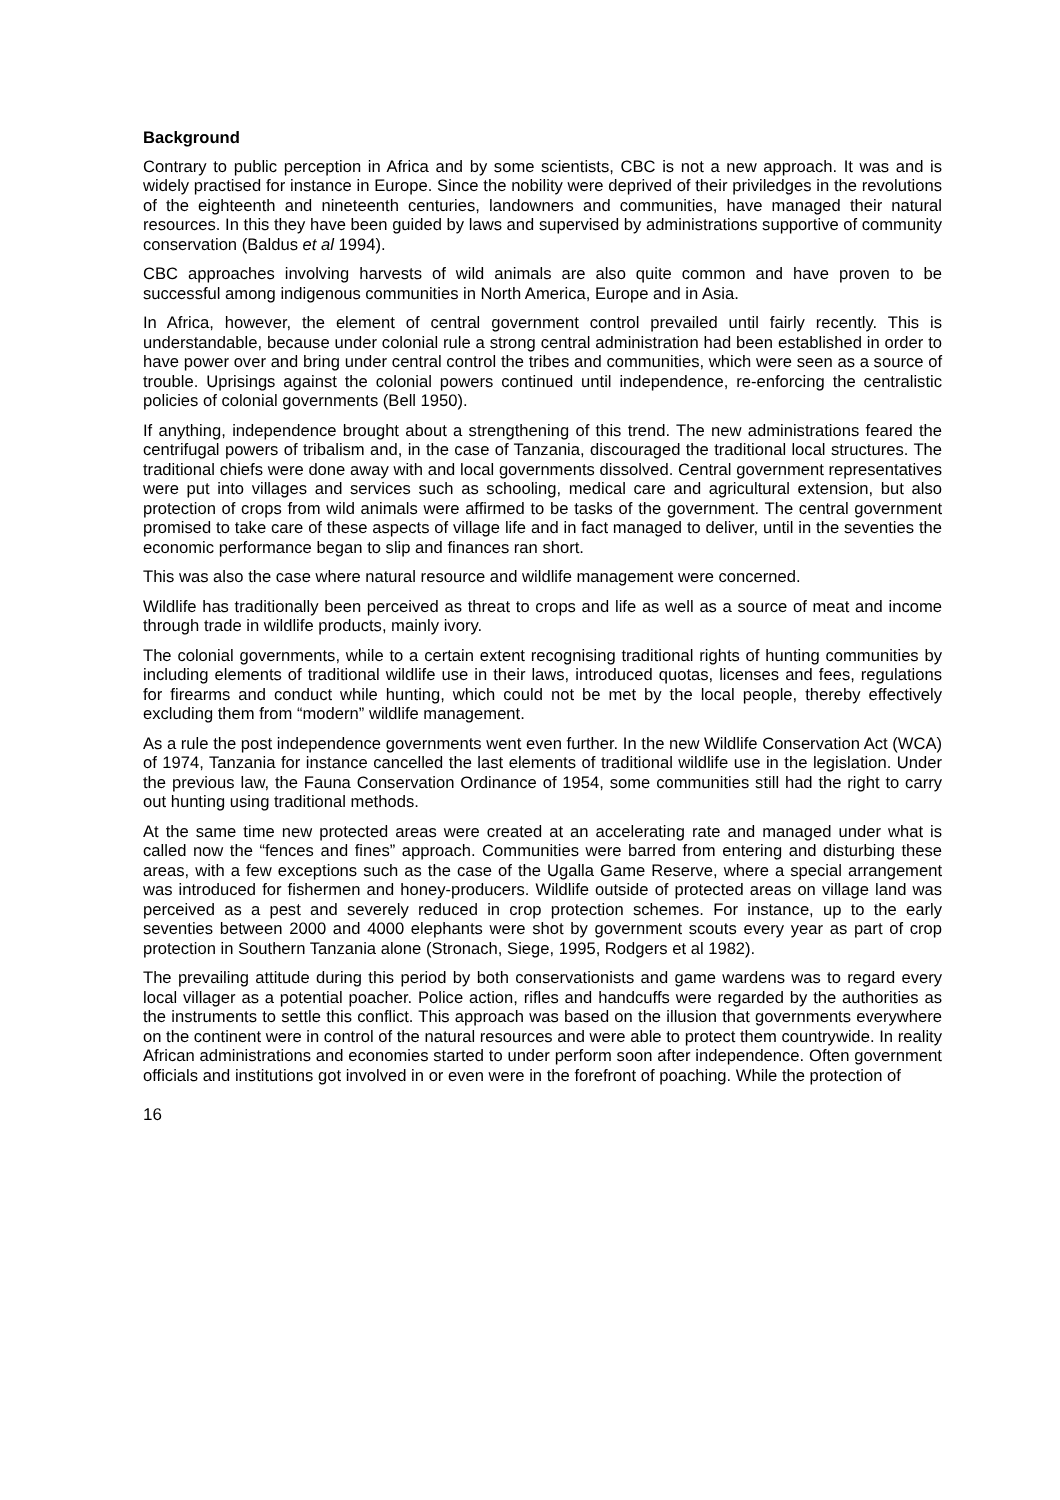Background
Contrary to public perception in Africa and by some scientists, CBC is not a new approach. It was and is widely practised for instance in Europe. Since the nobility were deprived of their priviledges in the revolutions of the eighteenth and nineteenth centuries, landowners and communities, have managed their natural resources. In this they have been guided by laws and supervised by administrations supportive of community conservation (Baldus et al 1994).
CBC approaches involving harvests of wild animals are also quite common and have proven to be successful among indigenous communities in North America, Europe and in Asia.
In Africa, however, the element of central government control prevailed until fairly recently. This is understandable, because under colonial rule a strong central administration had been established in order to have power over and bring under central control the tribes and communities, which were seen as a source of trouble. Uprisings against the colonial powers continued until independence, re-enforcing the centralistic policies of colonial governments (Bell 1950).
If anything, independence brought about a strengthening of this trend. The new administrations feared the centrifugal powers of tribalism and, in the case of Tanzania, discouraged the traditional local structures. The traditional chiefs were done away with and local governments dissolved. Central government representatives were put into villages and services such as schooling, medical care and agricultural extension, but also protection of crops from wild animals were affirmed to be tasks of the government. The central government promised to take care of these aspects of village life and in fact managed to deliver, until in the seventies the economic performance began to slip and finances ran short.
This was also the case where natural resource and wildlife management were concerned.
Wildlife has traditionally been perceived as threat to crops and life as well as a source of meat and income through trade in wildlife products, mainly ivory.
The colonial governments, while to a certain extent recognising traditional rights of hunting communities by including elements of traditional wildlife use in their laws, introduced quotas, licenses and fees, regulations for firearms and conduct while hunting, which could not be met by the local people, thereby effectively excluding them from “modern” wildlife management.
As a rule the post independence governments went even further. In the new Wildlife Conservation Act (WCA) of 1974, Tanzania for instance cancelled the last elements of traditional wildlife use in the legislation. Under the previous law, the Fauna Conservation Ordinance of 1954, some communities still had the right to carry out hunting using traditional methods.
At the same time new protected areas were created at an accelerating rate and managed under what is called now the “fences and fines” approach. Communities were barred from entering and disturbing these areas, with a few exceptions such as the case of the Ugalla Game Reserve, where a special arrangement was introduced for fishermen and honey-producers. Wildlife outside of protected areas on village land was perceived as a pest and severely reduced in crop protection schemes. For instance, up to the early seventies between 2000 and 4000 elephants were shot by government scouts every year as part of crop protection in Southern Tanzania alone (Stronach, Siege, 1995, Rodgers et al 1982).
The prevailing attitude during this period by both conservationists and game wardens was to regard every local villager as a potential poacher. Police action, rifles and handcuffs were regarded by the authorities as the instruments to settle this conflict. This approach was based on the illusion that governments everywhere on the continent were in control of the natural resources and were able to protect them countrywide. In reality African administrations and economies started to under perform soon after independence. Often government officials and institutions got involved in or even were in the forefront of poaching. While the protection of
16